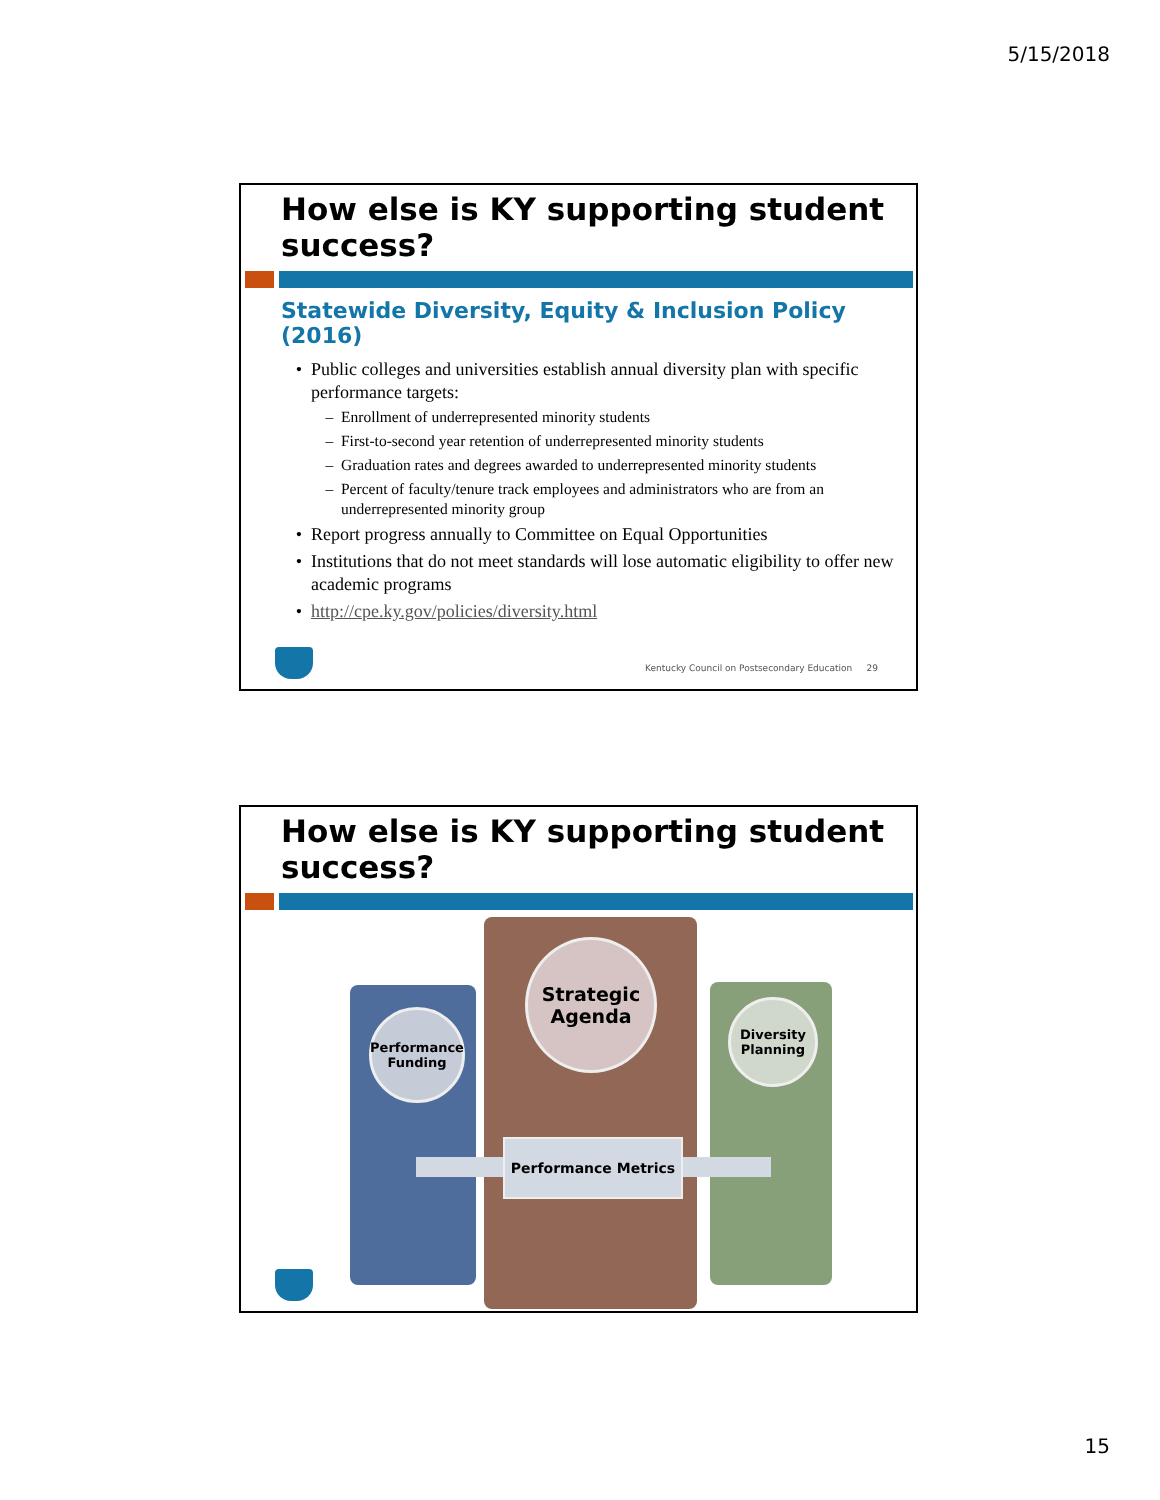5/15/2018
How else is KY supporting student success?
Statewide Diversity, Equity & Inclusion Policy (2016)
Public colleges and universities establish annual diversity plan with specific performance targets:
Enrollment of underrepresented minority students
First-to-second year retention of underrepresented minority students
Graduation rates and degrees awarded to underrepresented minority students
Percent of faculty/tenure track employees and administrators who are from an underrepresented minority group
Report progress annually to Committee on Equal Opportunities
Institutions that do not meet standards will lose automatic eligibility to offer new academic programs
http://cpe.ky.gov/policies/diversity.html
Kentucky Council on Postsecondary Education 29
How else is KY supporting student success?
Performance
Funding
Strategic
Agenda
Diversity
Planning
Performance Metrics
15